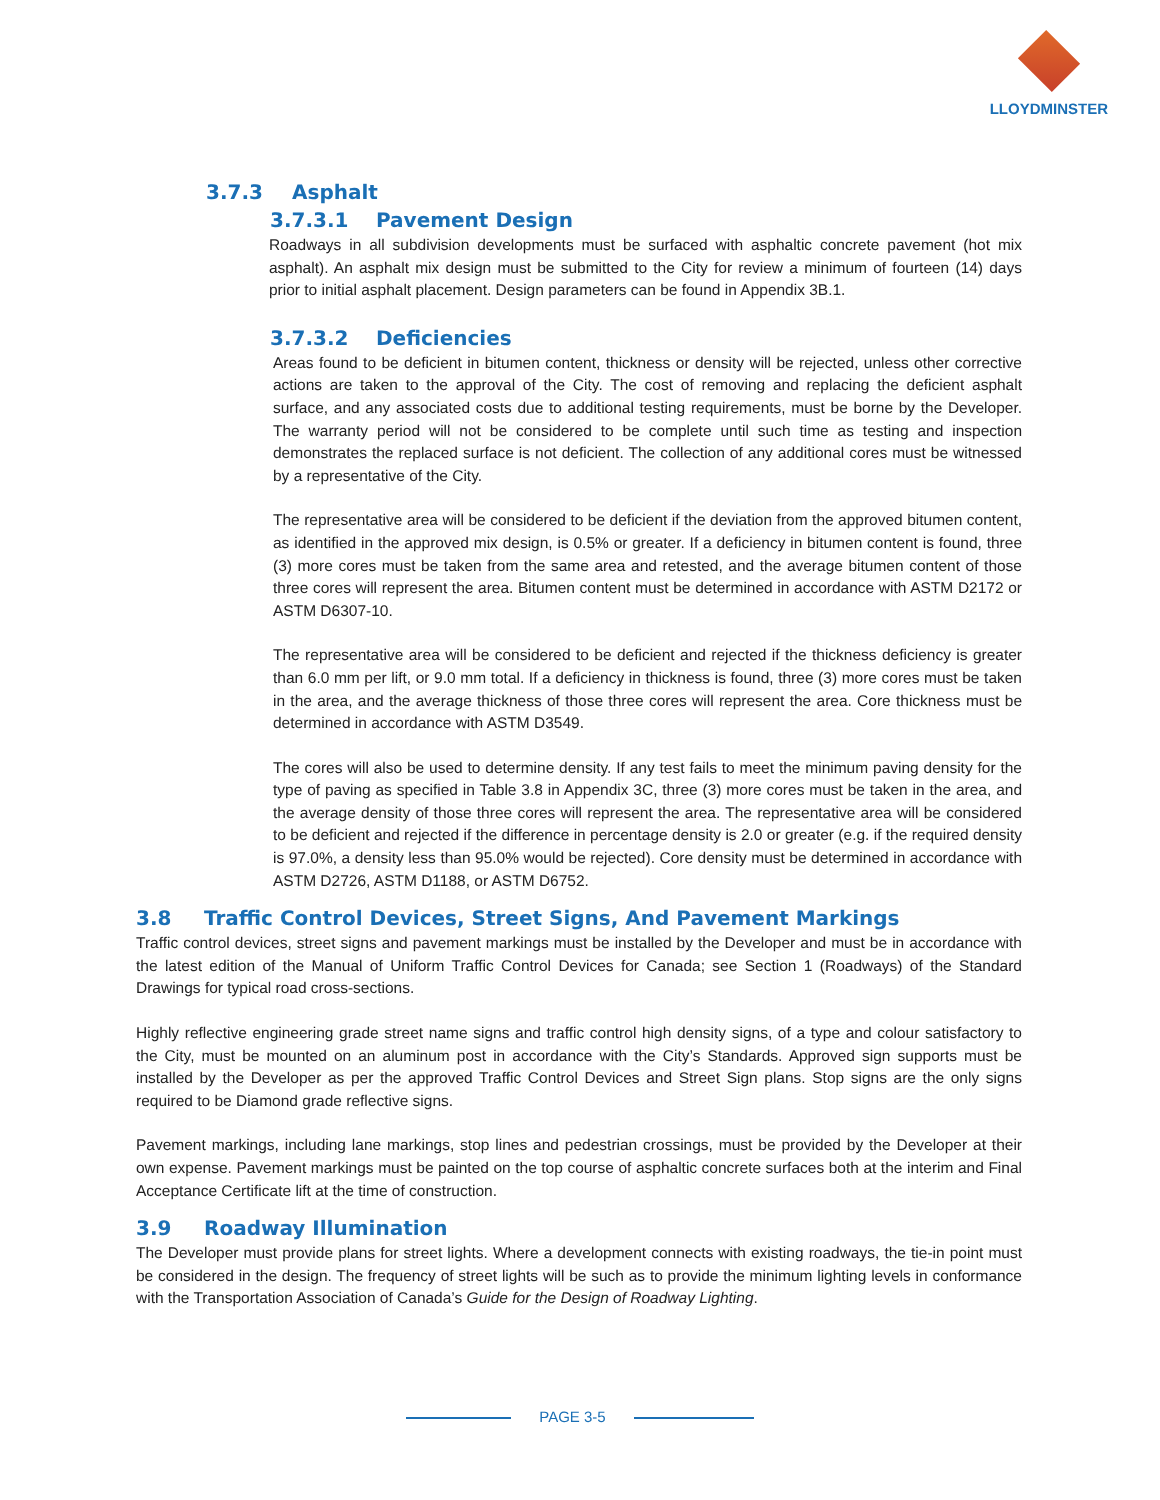LLOYDMINSTER
3.7.3 Asphalt
3.7.3.1 Pavement Design
Roadways in all subdivision developments must be surfaced with asphaltic concrete pavement (hot mix asphalt). An asphalt mix design must be submitted to the City for review a minimum of fourteen (14) days prior to initial asphalt placement. Design parameters can be found in Appendix 3B.1.
3.7.3.2 Deficiencies
Areas found to be deficient in bitumen content, thickness or density will be rejected, unless other corrective actions are taken to the approval of the City. The cost of removing and replacing the deficient asphalt surface, and any associated costs due to additional testing requirements, must be borne by the Developer. The warranty period will not be considered to be complete until such time as testing and inspection demonstrates the replaced surface is not deficient. The collection of any additional cores must be witnessed by a representative of the City.
The representative area will be considered to be deficient if the deviation from the approved bitumen content, as identified in the approved mix design, is 0.5% or greater. If a deficiency in bitumen content is found, three (3) more cores must be taken from the same area and retested, and the average bitumen content of those three cores will represent the area. Bitumen content must be determined in accordance with ASTM D2172 or ASTM D6307-10.
The representative area will be considered to be deficient and rejected if the thickness deficiency is greater than 6.0 mm per lift, or 9.0 mm total. If a deficiency in thickness is found, three (3) more cores must be taken in the area, and the average thickness of those three cores will represent the area. Core thickness must be determined in accordance with ASTM D3549.
The cores will also be used to determine density. If any test fails to meet the minimum paving density for the type of paving as specified in Table 3.8 in Appendix 3C, three (3) more cores must be taken in the area, and the average density of those three cores will represent the area. The representative area will be considered to be deficient and rejected if the difference in percentage density is 2.0 or greater (e.g. if the required density is 97.0%, a density less than 95.0% would be rejected). Core density must be determined in accordance with ASTM D2726, ASTM D1188, or ASTM D6752.
3.8 Traffic Control Devices, Street Signs, And Pavement Markings
Traffic control devices, street signs and pavement markings must be installed by the Developer and must be in accordance with the latest edition of the Manual of Uniform Traffic Control Devices for Canada; see Section 1 (Roadways) of the Standard Drawings for typical road cross-sections.
Highly reflective engineering grade street name signs and traffic control high density signs, of a type and colour satisfactory to the City, must be mounted on an aluminum post in accordance with the City’s Standards. Approved sign supports must be installed by the Developer as per the approved Traffic Control Devices and Street Sign plans. Stop signs are the only signs required to be Diamond grade reflective signs.
Pavement markings, including lane markings, stop lines and pedestrian crossings, must be provided by the Developer at their own expense. Pavement markings must be painted on the top course of asphaltic concrete surfaces both at the interim and Final Acceptance Certificate lift at the time of construction.
3.9 Roadway Illumination
The Developer must provide plans for street lights. Where a development connects with existing roadways, the tie-in point must be considered in the design. The frequency of street lights will be such as to provide the minimum lighting levels in conformance with the Transportation Association of Canada’s Guide for the Design of Roadway Lighting.
PAGE 3-5